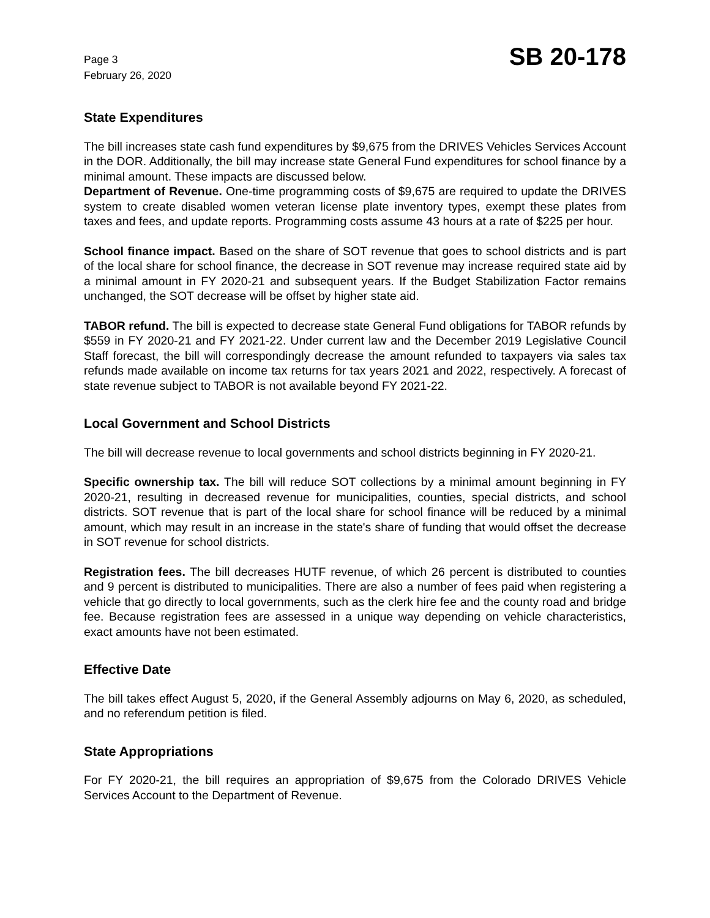Page 3
February 26, 2020
SB 20-178
State Expenditures
The bill increases state cash fund expenditures by $9,675 from the DRIVES Vehicles Services Account in the DOR. Additionally, the bill may increase state General Fund expenditures for school finance by a minimal amount. These impacts are discussed below.
Department of Revenue. One-time programming costs of $9,675 are required to update the DRIVES system to create disabled women veteran license plate inventory types, exempt these plates from taxes and fees, and update reports. Programming costs assume 43 hours at a rate of $225 per hour.
School finance impact. Based on the share of SOT revenue that goes to school districts and is part of the local share for school finance, the decrease in SOT revenue may increase required state aid by a minimal amount in FY 2020-21 and subsequent years. If the Budget Stabilization Factor remains unchanged, the SOT decrease will be offset by higher state aid.
TABOR refund. The bill is expected to decrease state General Fund obligations for TABOR refunds by $559 in FY 2020-21 and FY 2021-22. Under current law and the December 2019 Legislative Council Staff forecast, the bill will correspondingly decrease the amount refunded to taxpayers via sales tax refunds made available on income tax returns for tax years 2021 and 2022, respectively. A forecast of state revenue subject to TABOR is not available beyond FY 2021-22.
Local Government and School Districts
The bill will decrease revenue to local governments and school districts beginning in FY 2020-21.
Specific ownership tax. The bill will reduce SOT collections by a minimal amount beginning in FY 2020-21, resulting in decreased revenue for municipalities, counties, special districts, and school districts. SOT revenue that is part of the local share for school finance will be reduced by a minimal amount, which may result in an increase in the state's share of funding that would offset the decrease in SOT revenue for school districts.
Registration fees. The bill decreases HUTF revenue, of which 26 percent is distributed to counties and 9 percent is distributed to municipalities. There are also a number of fees paid when registering a vehicle that go directly to local governments, such as the clerk hire fee and the county road and bridge fee. Because registration fees are assessed in a unique way depending on vehicle characteristics, exact amounts have not been estimated.
Effective Date
The bill takes effect August 5, 2020, if the General Assembly adjourns on May 6, 2020, as scheduled, and no referendum petition is filed.
State Appropriations
For FY 2020-21, the bill requires an appropriation of $9,675 from the Colorado DRIVES Vehicle Services Account to the Department of Revenue.